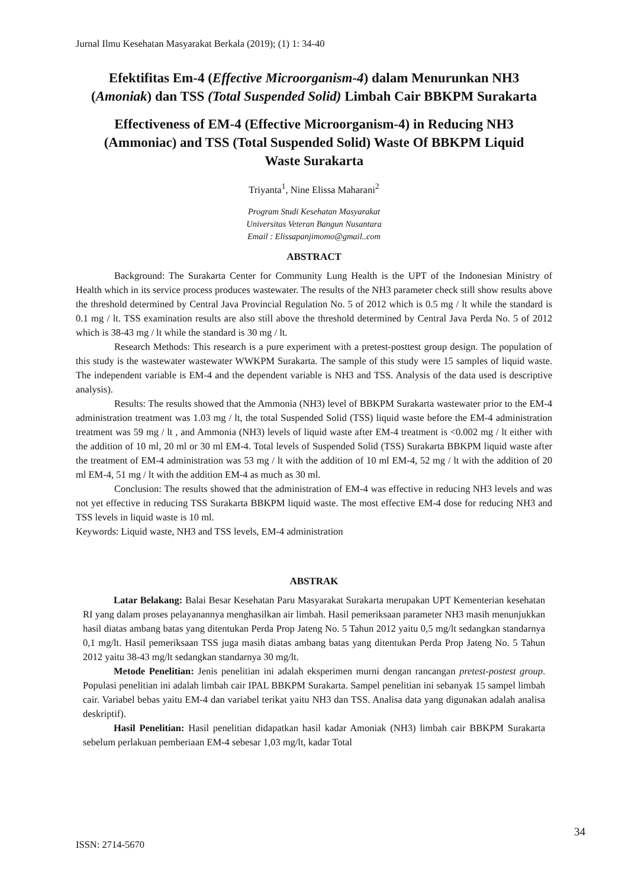Jurnal Ilmu Kesehatan Masyarakat Berkala (2019); (1) 1: 34-40
Efektifitas Em-4 (Effective Microorganism-4) dalam Menurunkan NH3 (Amoniak) dan TSS (Total Suspended Solid) Limbah Cair BBKPM Surakarta
Effectiveness of EM-4 (Effective Microorganism-4) in Reducing NH3 (Ammoniac) and TSS (Total Suspended Solid) Waste Of BBKPM Liquid Waste Surakarta
Triyanta<sup>1</sup>, Nine Elissa Maharani<sup>2</sup>
Program Studi Kesehatan Masyarakat
Universitas Veteran Bangun Nusantara
Email : Elissapanjimomo@gmail..com
ABSTRACT
Background: The Surakarta Center for Community Lung Health is the UPT of the Indonesian Ministry of Health which in its service process produces wastewater. The results of the NH3 parameter check still show results above the threshold determined by Central Java Provincial Regulation No. 5 of 2012 which is 0.5 mg / lt while the standard is 0.1 mg / lt. TSS examination results are also still above the threshold determined by Central Java Perda No. 5 of 2012 which is 38-43 mg / lt while the standard is 30 mg / lt.
Research Methods: This research is a pure experiment with a pretest-posttest group design. The population of this study is the wastewater wastewater WWKPM Surakarta. The sample of this study were 15 samples of liquid waste. The independent variable is EM-4 and the dependent variable is NH3 and TSS. Analysis of the data used is descriptive analysis).
Results: The results showed that the Ammonia (NH3) level of BBKPM Surakarta wastewater prior to the EM-4 administration treatment was 1.03 mg / lt, the total Suspended Solid (TSS) liquid waste before the EM-4 administration treatment was 59 mg / lt , and Ammonia (NH3) levels of liquid waste after EM-4 treatment is <0.002 mg / lt either with the addition of 10 ml, 20 ml or 30 ml EM-4. Total levels of Suspended Solid (TSS) Surakarta BBKPM liquid waste after the treatment of EM-4 administration was 53 mg / lt with the addition of 10 ml EM-4, 52 mg / lt with the addition of 20 ml EM-4, 51 mg / lt with the addition EM-4 as much as 30 ml.
Conclusion: The results showed that the administration of EM-4 was effective in reducing NH3 levels and was not yet effective in reducing TSS Surakarta BBKPM liquid waste. The most effective EM-4 dose for reducing NH3 and TSS levels in liquid waste is 10 ml.
Keywords: Liquid waste, NH3 and TSS levels, EM-4 administration
ABSTRAK
Latar Belakang: Balai Besar Kesehatan Paru Masyarakat Surakarta merupakan UPT Kementerian kesehatan RI yang dalam proses pelayanannya menghasilkan air limbah. Hasil pemeriksaan parameter NH3 masih menunjukkan hasil diatas ambang batas yang ditentukan Perda Prop Jateng No. 5 Tahun 2012 yaitu 0,5 mg/lt sedangkan standarnya 0,1 mg/lt. Hasil pemeriksaan TSS juga masih diatas ambang batas yang ditentukan Perda Prop Jateng No. 5 Tahun 2012 yaitu 38-43 mg/lt sedangkan standarnya 30 mg/lt.
Metode Penelitian: Jenis penelitian ini adalah eksperimen murni dengan rancangan pretest-postest group. Populasi penelitian ini adalah limbah cair IPAL BBKPM Surakarta. Sampel penelitian ini sebanyak 15 sampel limbah cair. Variabel bebas yaitu EM-4 dan variabel terikat yaitu NH3 dan TSS. Analisa data yang digunakan adalah analisa deskriptif).
Hasil Penelitian: Hasil penelitian didapatkan hasil kadar Amoniak (NH3) limbah cair BBKPM Surakarta sebelum perlakuan pemberiaan EM-4 sebesar 1,03 mg/lt, kadar Total
ISSN: 2714-5670 34